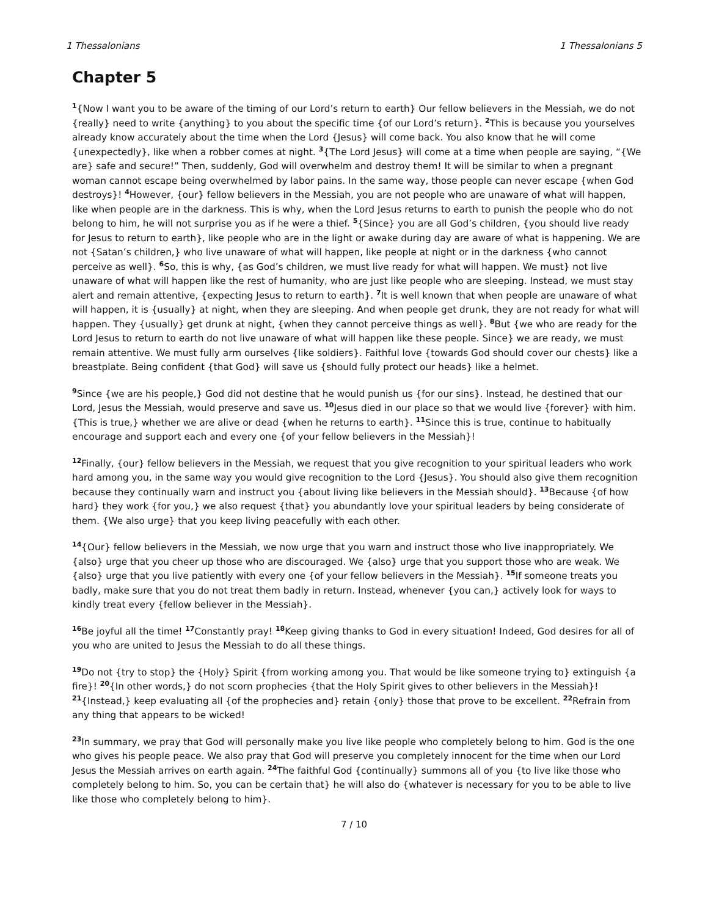1 Thessalonians 1 Thessalonians 5
Chapter 5
<sup>1</sup>{Now I want you to be aware of the timing of our Lord’s return to earth} Our fellow believers in the Messiah, we do not {really} need to write {anything} to you about the specific time {of our Lord’s return}. <sup>2</sup>This is because you yourselves already know accurately about the time when the Lord {Jesus} will come back. You also know that he will come {unexpectedly}, like when a robber comes at night. <sup>3</sup>{The Lord Jesus} will come at a time when people are saying, “{We are} safe and secure!” Then, suddenly, God will overwhelm and destroy them! It will be similar to when a pregnant woman cannot escape being overwhelmed by labor pains. In the same way, those people can never escape {when God destroys}! <sup>4</sup>However, {our} fellow believers in the Messiah, you are not people who are unaware of what will happen, like when people are in the darkness. This is why, when the Lord Jesus returns to earth to punish the people who do not belong to him, he will not surprise you as if he were a thief. <sup>5</sup>{Since} you are all God’s children, {you should live ready for Jesus to return to earth}, like people who are in the light or awake during day are aware of what is happening. We are not {Satan’s children,} who live unaware of what will happen, like people at night or in the darkness {who cannot perceive as well}. <sup>6</sup>So, this is why, {as God’s children, we must live ready for what will happen. We must} not live unaware of what will happen like the rest of humanity, who are just like people who are sleeping. Instead, we must stay alert and remain attentive, {expecting Jesus to return to earth}. <sup>7</sup>It is well known that when people are unaware of what will happen, it is {usually} at night, when they are sleeping. And when people get drunk, they are not ready for what will happen. They {usually} get drunk at night, {when they cannot perceive things as well}. <sup>8</sup>But {we who are ready for the Lord Jesus to return to earth do not live unaware of what will happen like these people. Since} we are ready, we must remain attentive. We must fully arm ourselves {like soldiers}. Faithful love {towards God should cover our chests} like a breastplate. Being confident {that God} will save us {should fully protect our heads} like a helmet.
<sup>9</sup> Since {we are his people,} God did not destine that he would punish us {for our sins}. Instead, he destined that our Lord, Jesus the Messiah, would preserve and save us. <sup>10</sup>Jesus died in our place so that we would live {forever} with him. {This is true,} whether we are alive or dead {when he returns to earth}. <sup>11</sup>Since this is true, continue to habitually encourage and support each and every one {of your fellow believers in the Messiah}!
<sup>12</sup> Finally, {our} fellow believers in the Messiah, we request that you give recognition to your spiritual leaders who work hard among you, in the same way you would give recognition to the Lord {Jesus}. You should also give them recognition because they continually warn and instruct you {about living like believers in the Messiah should}. <sup>13</sup>Because {of how hard} they work {for you,} we also request {that} you abundantly love your spiritual leaders by being considerate of them. {We also urge} that you keep living peacefully with each other.
<sup>14</sup>{Our} fellow believers in the Messiah, we now urge that you warn and instruct those who live inappropriately. We {also} urge that you cheer up those who are discouraged. We {also} urge that you support those who are weak. We {also} urge that you live patiently with every one {of your fellow believers in the Messiah}. <sup>15</sup>If someone treats you badly, make sure that you do not treat them badly in return. Instead, whenever {you can,} actively look for ways to kindly treat every {fellow believer in the Messiah}.
<sup>16</sup>Be joyful all the time! <sup>17</sup>Constantly pray! <sup>18</sup>Keep giving thanks to God in every situation! Indeed, God desires for all of you who are united to Jesus the Messiah to do all these things.
<sup>19</sup> Do not {try to stop} the {Holy} Spirit {from working among you. That would be like someone trying to} extinguish {a fire}! <sup>20</sup>{In other words,} do not scorn prophecies {that the Holy Spirit gives to other believers in the Messiah}! <sup>21</sup>{Instead,} keep evaluating all {of the prophecies and} retain {only} those that prove to be excellent. <sup>22</sup>Refrain from any thing that appears to be wicked!
<sup>23</sup> In summary, we pray that God will personally make you live like people who completely belong to him. God is the one who gives his people peace. We also pray that God will preserve you completely innocent for the time when our Lord Jesus the Messiah arrives on earth again. <sup>24</sup>The faithful God {continually} summons all of you {to live like those who completely belong to him. So, you can be certain that} he will also do {whatever is necessary for you to be able to live like those who completely belong to him}.
7 / 10